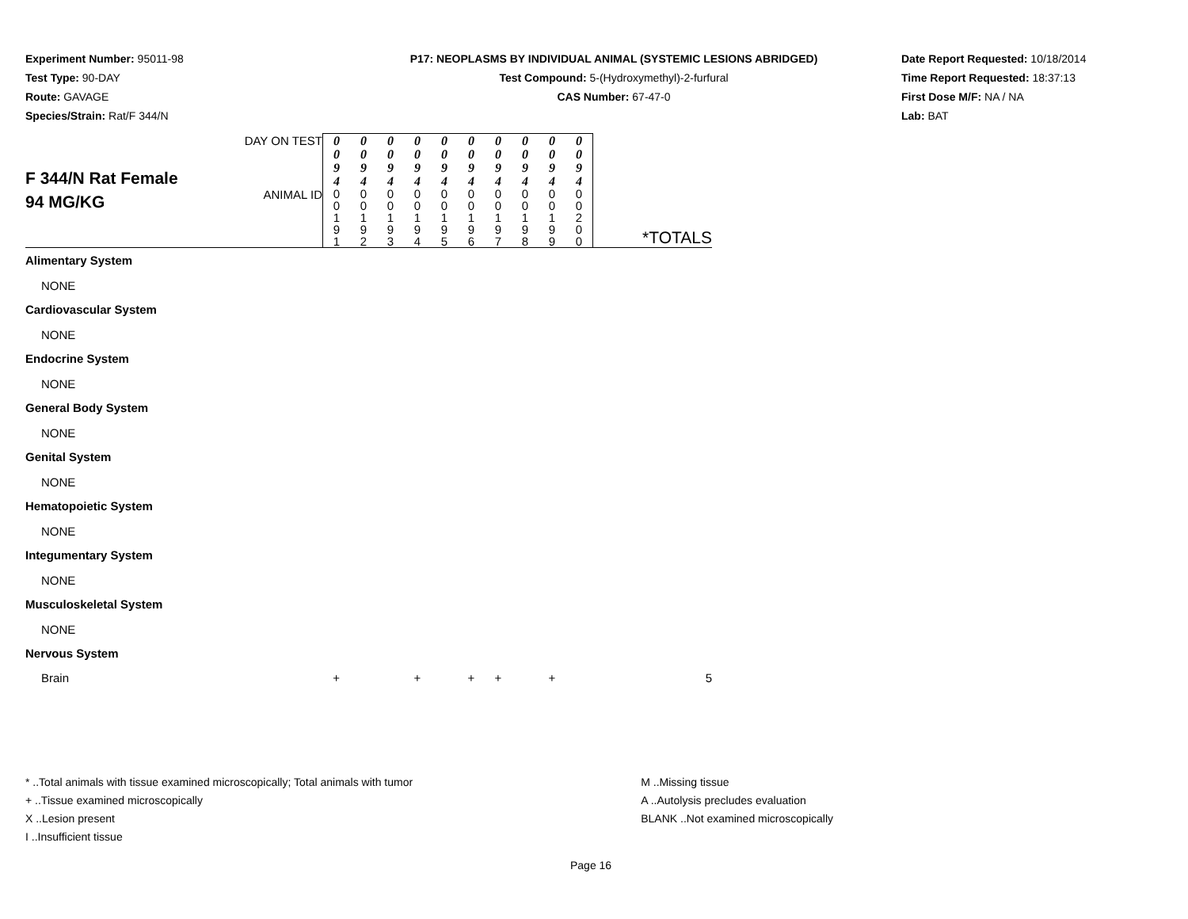Experiment Number: 95011-98
Test Type: 90-DAY
Route: GAVAGE
Species/Strain: Rat/F 344/N
P17: NEOPLASMS BY INDIVIDUAL ANIMAL (SYSTEMIC LESIONS ABRIDGED)
Test Compound: 5-(Hydroxymethyl)-2-furfural
CAS Number: 67-47-0
Date Report Requested: 10/18/2014
Time Report Requested: 18:37:13
First Dose M/F: NA / NA
Lab: BAT
| F 344/N Rat Female 94 MG/KG | DAY ON TEST | 0 0 9 4 | 0 0 9 4 | 0 0 9 4 | 0 0 9 4 | 0 0 9 4 | 0 0 9 4 | 0 0 9 4 | 0 0 9 4 | 0 0 9 4 | 0 0 9 4 | |
| | ANIMAL ID | 0 0 1 9 1 | 0 0 1 9 2 | 0 0 1 9 3 | 0 0 1 9 4 | 0 0 1 9 5 | 0 0 1 9 6 | 0 0 1 9 7 | 0 0 1 9 8 | 0 0 1 9 9 | 0 0 2 0 0 | *TOTALS |
| Alimentary System | | | | | | | | | | | | |
| NONE | | | | | | | | | | | | |
| Cardiovascular System | | | | | | | | | | | | |
| NONE | | | | | | | | | | | | |
| Endocrine System | | | | | | | | | | | | |
| NONE | | | | | | | | | | | | |
| General Body System | | | | | | | | | | | | |
| NONE | | | | | | | | | | | | |
| Genital System | | | | | | | | | | | | |
| NONE | | | | | | | | | | | | |
| Hematopoietic System | | | | | | | | | | | | |
| NONE | | | | | | | | | | | | |
| Integumentary System | | | | | | | | | | | | |
| NONE | | | | | | | | | | | | |
| Musculoskeletal System | | | | | | | | | | | | |
| NONE | | | | | | | | | | | | |
| Nervous System | | | | | | | | | | | | |
| Brain | | + | | | + | | + | + | | + | | 5 |
* ..Total animals with tissue examined microscopically; Total animals with tumor
+ ..Tissue examined microscopically
X ..Lesion present
I ..Insufficient tissue
M ..Missing tissue
A ..Autolysis precludes evaluation
BLANK ..Not examined microscopically
Page 16